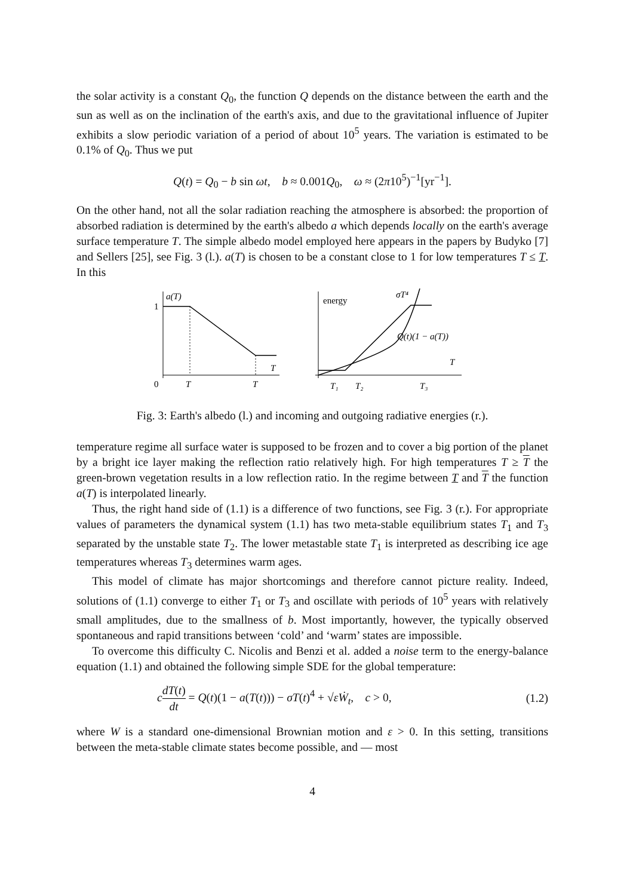the solar activity is a constant Q<sub>0</sub>, the function Q depends on the distance between the earth and the sun as well as on the inclination of the earth's axis, and due to the gravitational influence of Jupiter exhibits a slow periodic variation of a period of about 10<sup>5</sup> years. The variation is estimated to be 0.1% of Q<sub>0</sub>. Thus we put
Q(t) = Q<sub>0</sub> − b sin ωt, b ≈ 0.001Q<sub>0</sub>, ω ≈ (2π10<sup>5</sup>)<sup>−1</sup>[yr<sup>−1</sup>].
On the other hand, not all the solar radiation reaching the atmosphere is absorbed: the proportion of absorbed radiation is determined by the earth's albedo a which depends locally on the earth's average surface temperature T. The simple albedo model employed here appears in the papers by Budyko [7] and Sellers [25], see Fig. 3 (l.). a(T) is chosen to be a constant close to 1 for low temperatures T ≤ T. In this
a(T)
1
0
T
T
T
energy
σT⁴
Q(t)(1 − a(T))
T
T₁
T₂
T₃
Fig. 3: Earth's albedo (l.) and incoming and outgoing radiative energies (r.).
temperature regime all surface water is supposed to be frozen and to cover a big portion of the planet by a bright ice layer making the reflection ratio relatively high. For high temperatures T ≥ T the green-brown vegetation results in a low reflection ratio. In the regime between T and T the function a(T) is interpolated linearly.
Thus, the right hand side of (1.1) is a difference of two functions, see Fig. 3 (r.). For appropriate values of parameters the dynamical system (1.1) has two meta-stable equilibrium states T<sub>1</sub> and T<sub>3</sub> separated by the unstable state T<sub>2</sub>. The lower metastable state T<sub>1</sub> is interpreted as describing ice age temperatures whereas T<sub>3</sub> determines warm ages.
This model of climate has major shortcomings and therefore cannot picture reality. Indeed, solutions of (1.1) converge to either T<sub>1</sub> or T<sub>3</sub> and oscillate with periods of 10<sup>5</sup> years with relatively small amplitudes, due to the smallness of b. Most importantly, however, the typically observed spontaneous and rapid transitions between ‘cold’ and ‘warm’ states are impossible.
To overcome this difficulty C. Nicolis and Benzi et al. added a noise term to the energy-balance equation (1.1) and obtained the following simple SDE for the global temperature:
cdT(t) dt = Q(t)(1 − a(T(t))) − σT(t)<sup>4</sup> + √εẆ<sub>t</sub>, c > 0, (1.2)
where W is a standard one-dimensional Brownian motion and ε > 0. In this setting, transitions between the meta-stable climate states become possible, and — most
4